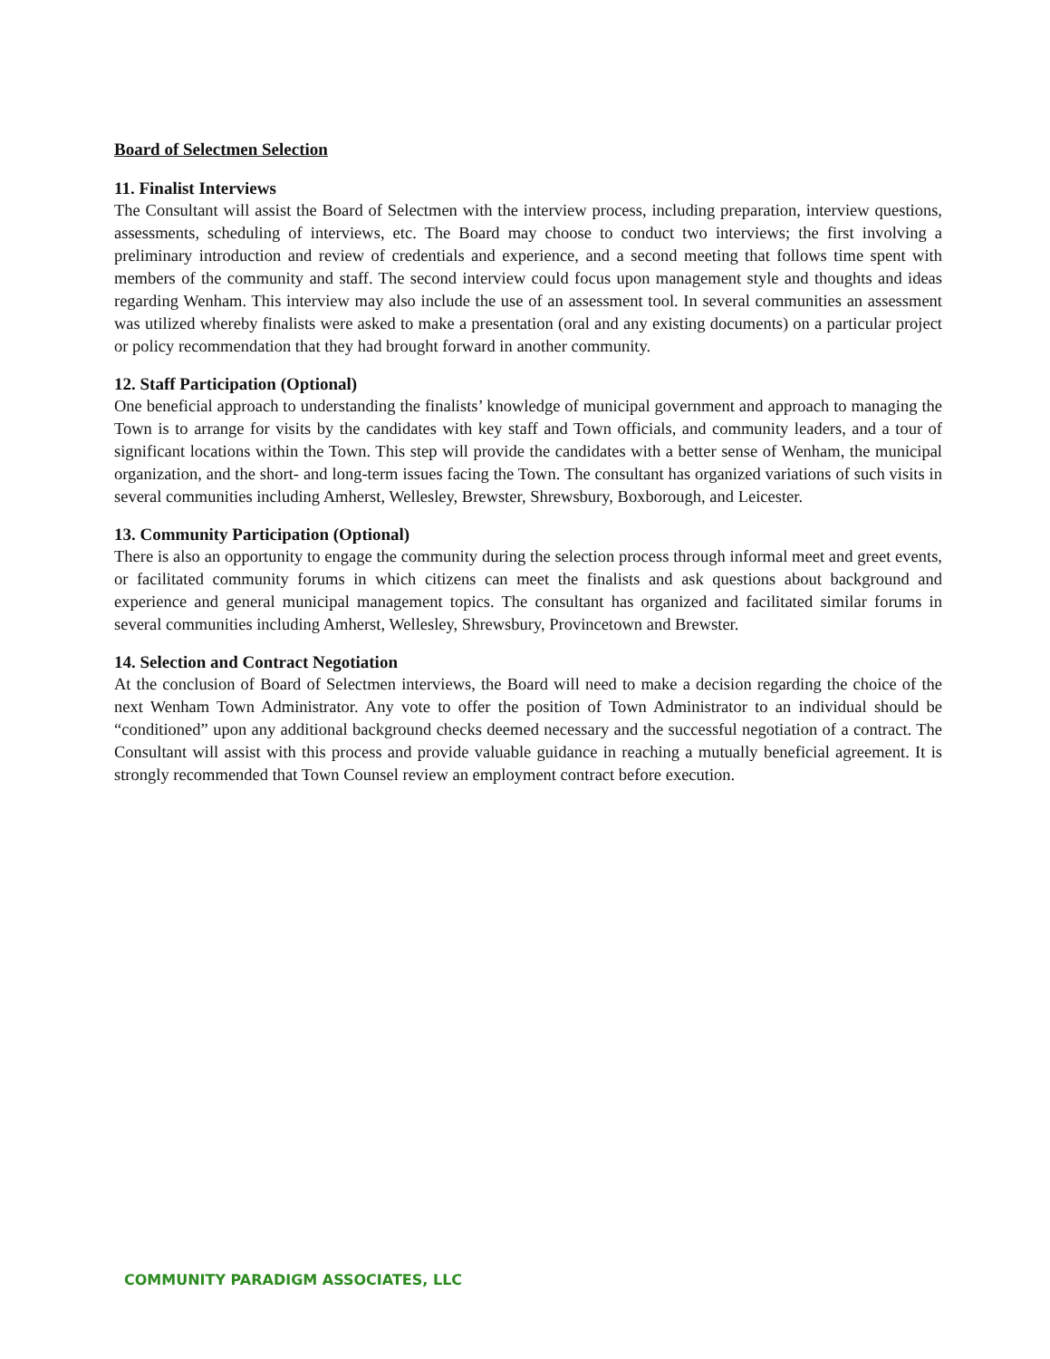Board of Selectmen Selection
11. Finalist Interviews
The Consultant will assist the Board of Selectmen with the interview process, including preparation, interview questions, assessments, scheduling of interviews, etc. The Board may choose to conduct two interviews; the first involving a preliminary introduction and review of credentials and experience, and a second meeting that follows time spent with members of the community and staff. The second interview could focus upon management style and thoughts and ideas regarding Wenham. This interview may also include the use of an assessment tool. In several communities an assessment was utilized whereby finalists were asked to make a presentation (oral and any existing documents) on a particular project or policy recommendation that they had brought forward in another community.
12. Staff Participation (Optional)
One beneficial approach to understanding the finalists’ knowledge of municipal government and approach to managing the Town is to arrange for visits by the candidates with key staff and Town officials, and community leaders, and a tour of significant locations within the Town. This step will provide the candidates with a better sense of Wenham, the municipal organization, and the short- and long-term issues facing the Town. The consultant has organized variations of such visits in several communities including Amherst, Wellesley, Brewster, Shrewsbury, Boxborough, and Leicester.
13. Community Participation (Optional)
There is also an opportunity to engage the community during the selection process through informal meet and greet events, or facilitated community forums in which citizens can meet the finalists and ask questions about background and experience and general municipal management topics. The consultant has organized and facilitated similar forums in several communities including Amherst, Wellesley, Shrewsbury, Provincetown and Brewster.
14. Selection and Contract Negotiation
At the conclusion of Board of Selectmen interviews, the Board will need to make a decision regarding the choice of the next Wenham Town Administrator. Any vote to offer the position of Town Administrator to an individual should be “conditioned” upon any additional background checks deemed necessary and the successful negotiation of a contract. The Consultant will assist with this process and provide valuable guidance in reaching a mutually beneficial agreement. It is strongly recommended that Town Counsel review an employment contract before execution.
COMMUNITY PARADIGM ASSOCIATES, LLC